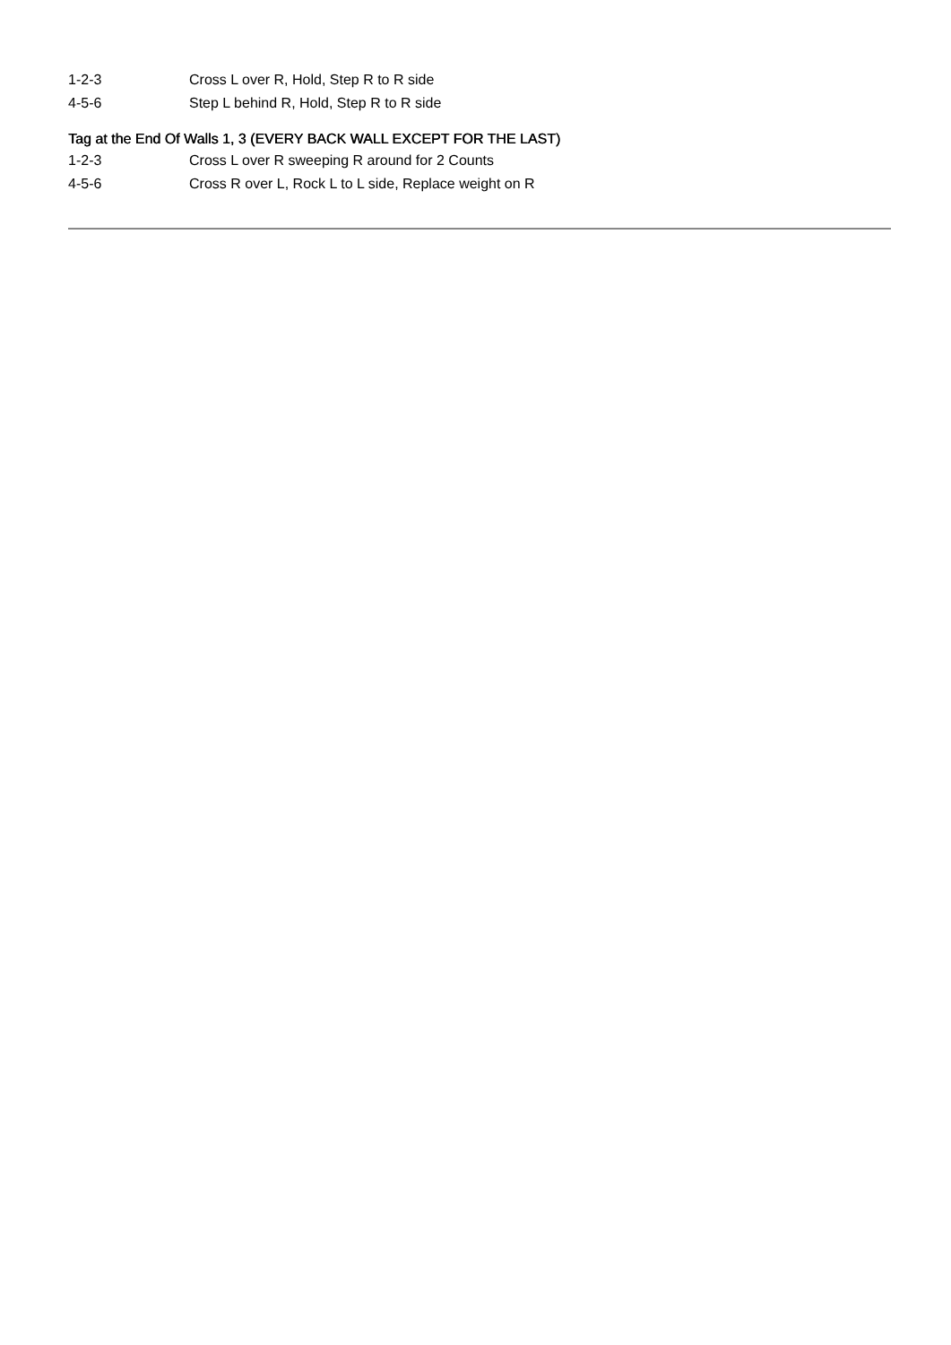| 1-2-3 | Cross L over R, Hold, Step R to R side |
| 4-5-6 | Step L behind R, Hold, Step R to R side |
Tag at the End Of Walls 1, 3 (EVERY BACK WALL EXCEPT FOR THE LAST)
| 1-2-3 | Cross L over R sweeping R around for 2 Counts |
| 4-5-6 | Cross R over L, Rock L to L side, Replace weight on R |